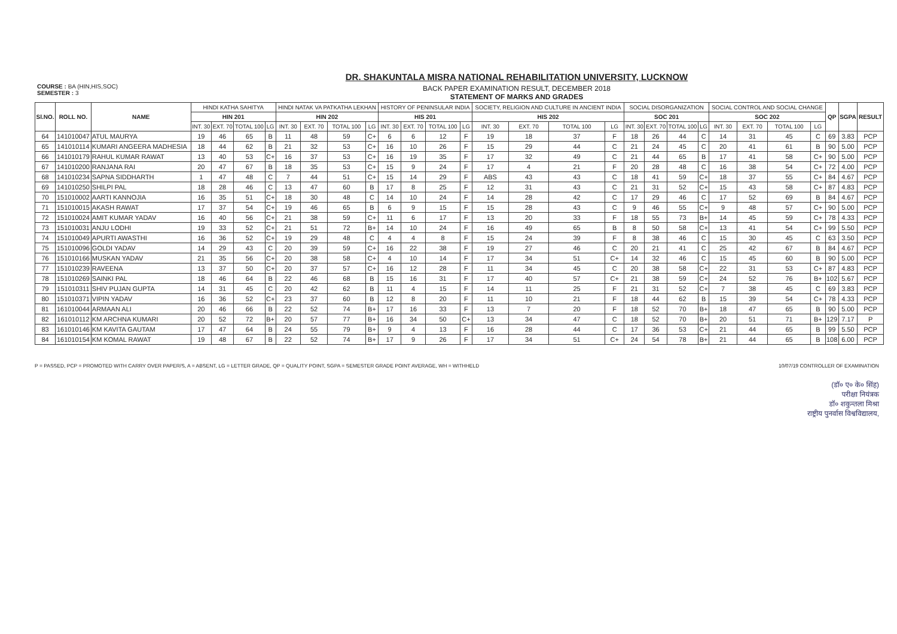DR. SHAKUNTALA MISRA NATIONAL REHABILITATION UNIVERSITY, LUCKNOW
BACK PAPER EXAMINATION RESULT, DECEMBER 2018
STATEMENT OF MARKS AND GRADES
COURSE : BA (HIN,HIS,SOC)
SEMESTER : 3
| Sl.NO. | ROLL NO. | NAME | HINDI KATHA SAHITYA | | | | HINDI NATAK VA PATKATHA LEKHAN | | | | HISTORY OF PENINSULAR INDIA | | | | SOCIETY, RELIGION AND CULTURE IN ANCIENT INDIA | | | | SOCIAL DISORGANIZATION | | | | SOCIAL CONTROL AND SOCIAL CHANGE | | | | QP | SGPA | RESULT |
| --- | --- | --- | --- | --- | --- | --- | --- | --- | --- | --- | --- | --- | --- | --- | --- | --- | --- | --- | --- | --- | --- | --- | --- | --- | --- | --- | --- | --- | --- |
| | | | HIN 201 | | | | HIN 202 | | | | HIS 201 | | | | HIS 202 | | | | SOC 201 | | | | SOC 202 | | | | | | |
| | | | INT. 30 | EXT. 70 | TOTAL 100 | LG | INT. 30 | EXT. 70 | TOTAL 100 | LG | INT. 30 | EXT. 70 | TOTAL 100 | LG | INT. 30 | EXT. 70 | TOTAL 100 | LG | INT. 30 | EXT. 70 | TOTAL 100 | LG | INT. 30 | EXT. 70 | TOTAL 100 | LG | | | |
| 64 | 141010047 | ATUL MAURYA | 19 | 46 | 65 | B | 11 | 48 | 59 | C+ | 6 | 6 | 12 | F | 19 | 18 | 37 | F | 18 | 26 | 44 | C | 14 | 31 | 45 | C | 69 | 3.83 | PCP |
| 65 | 141010114 | KUMARI ANGEERA MADHESIA | 18 | 44 | 62 | B | 21 | 32 | 53 | C+ | 16 | 10 | 26 | F | 15 | 29 | 44 | C | 21 | 24 | 45 | C | 20 | 41 | 61 | B | 90 | 5.00 | PCP |
| 66 | 141010179 | RAHUL KUMAR RAWAT | 13 | 40 | 53 | C+ | 16 | 37 | 53 | C+ | 16 | 19 | 35 | F | 17 | 32 | 49 | C | 21 | 44 | 65 | B | 17 | 41 | 58 | C+ | 90 | 5.00 | PCP |
| 67 | 141010200 | RANJANA RAI | 20 | 47 | 67 | B | 18 | 35 | 53 | C+ | 15 | 9 | 24 | F | 17 | 4 | 21 | F | 20 | 28 | 48 | C | 16 | 38 | 54 | C+ | 72 | 4.00 | PCP |
| 68 | 141010234 | SAPNA SIDDHARTH | 1 | 47 | 48 | C | 7 | 44 | 51 | C+ | 15 | 14 | 29 | F | ABS | 43 | 43 | C | 18 | 41 | 59 | C+ | 18 | 37 | 55 | C+ | 84 | 4.67 | PCP |
| 69 | 141010250 | SHILPI PAL | 18 | 28 | 46 | C | 13 | 47 | 60 | B | 17 | 8 | 25 | F | 12 | 31 | 43 | C | 21 | 31 | 52 | C+ | 15 | 43 | 58 | C+ | 87 | 4.83 | PCP |
| 70 | 151010002 | AARTI KANNOJIA | 16 | 35 | 51 | C+ | 18 | 30 | 48 | C | 14 | 10 | 24 | F | 14 | 28 | 42 | C | 17 | 29 | 46 | C | 17 | 52 | 69 | B | 84 | 4.67 | PCP |
| 71 | 151010015 | AKASH RAWAT | 17 | 37 | 54 | C+ | 19 | 46 | 65 | B | 6 | 9 | 15 | F | 15 | 28 | 43 | C | 9 | 46 | 55 | C+ | 9 | 48 | 57 | C+ | 90 | 5.00 | PCP |
| 72 | 151010024 | AMIT KUMAR YADAV | 16 | 40 | 56 | C+ | 21 | 38 | 59 | C+ | 11 | 6 | 17 | F | 13 | 20 | 33 | F | 18 | 55 | 73 | B+ | 14 | 45 | 59 | C+ | 78 | 4.33 | PCP |
| 73 | 151010031 | ANJU LODHI | 19 | 33 | 52 | C+ | 21 | 51 | 72 | B+ | 14 | 10 | 24 | F | 16 | 49 | 65 | B | 8 | 50 | 58 | C+ | 13 | 41 | 54 | C+ | 99 | 5.50 | PCP |
| 74 | 151010049 | APURTI AWASTHI | 16 | 36 | 52 | C+ | 19 | 29 | 48 | C | 4 | 4 | 8 | F | 15 | 24 | 39 | F | 8 | 38 | 46 | C | 15 | 30 | 45 | C | 63 | 3.50 | PCP |
| 75 | 151010096 | GOLDI YADAV | 14 | 29 | 43 | C | 20 | 39 | 59 | C+ | 16 | 22 | 38 | F | 19 | 27 | 46 | C | 20 | 21 | 41 | C | 25 | 42 | 67 | B | 84 | 4.67 | PCP |
| 76 | 151010166 | MUSKAN YADAV | 21 | 35 | 56 | C+ | 20 | 38 | 58 | C+ | 4 | 10 | 14 | F | 17 | 34 | 51 | C+ | 14 | 32 | 46 | C | 15 | 45 | 60 | B | 90 | 5.00 | PCP |
| 77 | 151010239 | RAVEENA | 13 | 37 | 50 | C+ | 20 | 37 | 57 | C+ | 16 | 12 | 28 | F | 11 | 34 | 45 | C | 20 | 38 | 58 | C+ | 22 | 31 | 53 | C+ | 87 | 4.83 | PCP |
| 78 | 151010269 | SAINKI PAL | 18 | 46 | 64 | B | 22 | 46 | 68 | B | 15 | 16 | 31 | F | 17 | 40 | 57 | C+ | 21 | 38 | 59 | C+ | 24 | 52 | 76 | B+ | 102 | 5.67 | PCP |
| 79 | 151010311 | SHIV PUJAN GUPTA | 14 | 31 | 45 | C | 20 | 42 | 62 | B | 11 | 4 | 15 | F | 14 | 11 | 25 | F | 21 | 31 | 52 | C+ | 7 | 38 | 45 | C | 69 | 3.83 | PCP |
| 80 | 151010371 | VIPIN YADAV | 16 | 36 | 52 | C+ | 23 | 37 | 60 | B | 12 | 8 | 20 | F | 11 | 10 | 21 | F | 18 | 44 | 62 | B | 15 | 39 | 54 | C+ | 78 | 4.33 | PCP |
| 81 | 161010044 | ARMAAN ALI | 20 | 46 | 66 | B | 22 | 52 | 74 | B+ | 17 | 16 | 33 | F | 13 | 7 | 20 | F | 18 | 52 | 70 | B+ | 18 | 47 | 65 | B | 90 | 5.00 | PCP |
| 82 | 161010112 | KM ARCHNA KUMARI | 20 | 52 | 72 | B+ | 20 | 57 | 77 | B+ | 16 | 34 | 50 | C+ | 13 | 34 | 47 | C | 18 | 52 | 70 | B+ | 20 | 51 | 71 | B+ | 129 | 7.17 | P |
| 83 | 161010146 | KM KAVITA GAUTAM | 17 | 47 | 64 | B | 24 | 55 | 79 | B+ | 9 | 4 | 13 | F | 16 | 28 | 44 | C | 17 | 36 | 53 | C+ | 21 | 44 | 65 | B | 99 | 5.50 | PCP |
| 84 | 161010154 | KM KOMAL RAWAT | 19 | 48 | 67 | B | 22 | 52 | 74 | B+ | 17 | 9 | 26 | F | 17 | 34 | 51 | C+ | 24 | 54 | 78 | B+ | 21 | 44 | 65 | B | 108 | 6.00 | PCP |
P = PASSED, PCP = PROMOTED WITH CARRY OVER PAPER/S, A = ABSENT, LG = LETTER GRADE, QP = QUALITY POINT, SGPA = SEMESTER GRADE POINT AVERAGE, WH = WITHHELD 10/07/19 CONTROLLER OF EXAMINATION
(डॉ० ए० के० सिंह)
परीक्षा नियंत्रक
डॉ० शकुन्तला मिश्रा
राष्ट्रीय पुनर्वास विश्वविद्यालय,